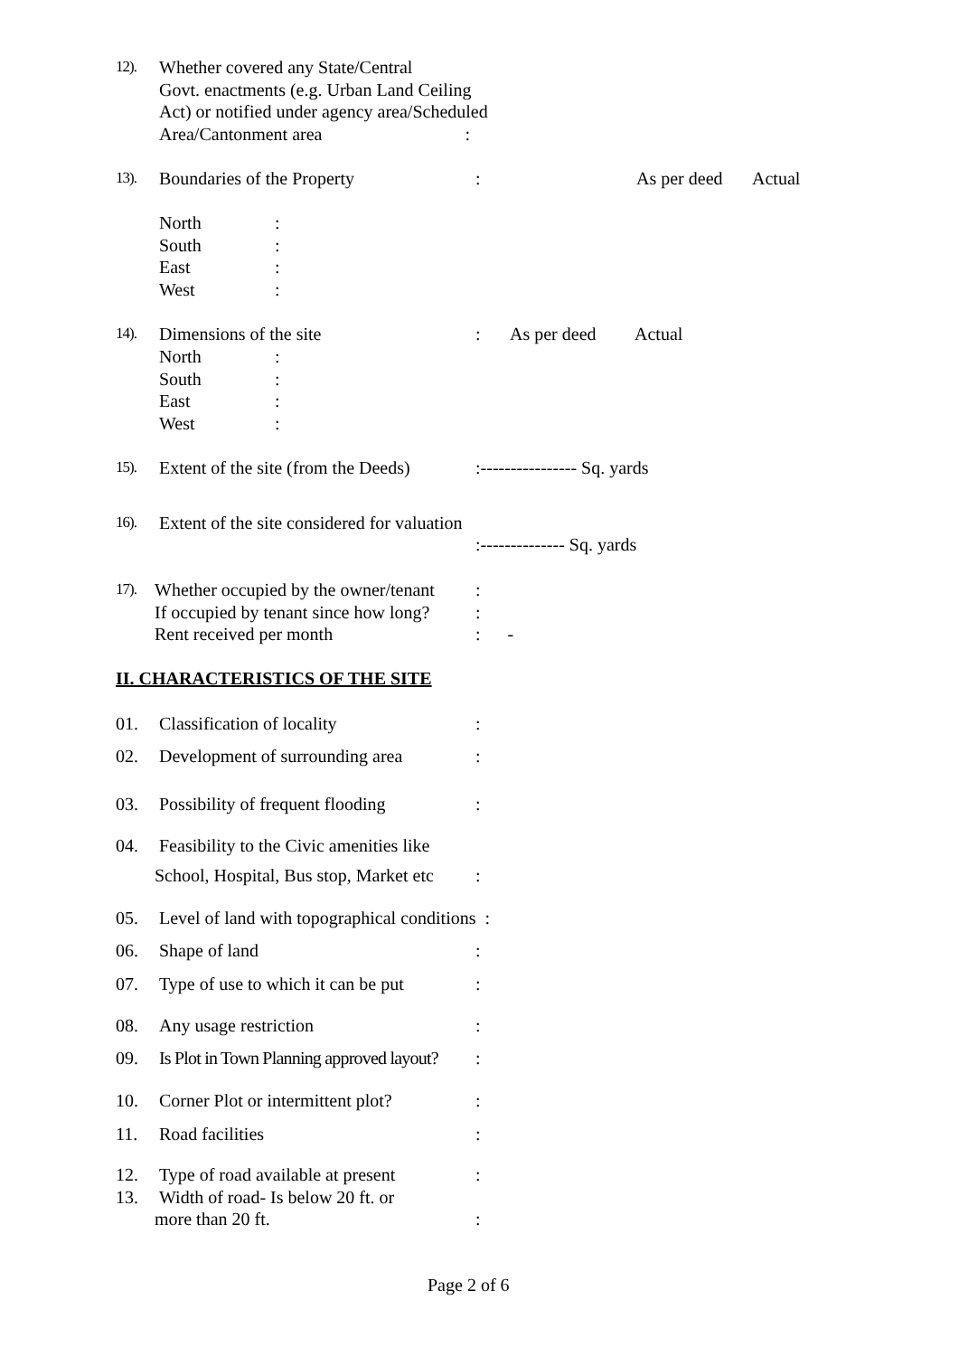12). Whether covered any State/Central
Govt. enactments (e.g. Urban Land Ceiling
Act) or notified under agency area/Scheduled
Area/Cantonment area:
13). Boundaries of the Property: As per deed Actual
North
South
East
West:
:
:
:
14). Dimensions of the site: As per deed Actual
North
South
East
West:
:
:
:
15). Extent of the site (from the Deeds):---------------- Sq. yards
16). Extent of the site considered for valuation
:-------------- Sq. yards
17). Whether occupied by the owner/tenant
If occupied by tenant since how long?
Rent received per month:
:
: -
II. CHARACTERISTICS OF THE SITE
01. Classification of locality:
02. Development of surrounding area:
03. Possibility of frequent flooding:
04. Feasibility to the Civic amenities like
School, Hospital, Bus stop, Market etc:
05. Level of land with topographical conditions :
06. Shape of land:
07. Type of use to which it can be put:
08. Any usage restriction:
09. Is Plot in Town Planning approved layout?:
10. Corner Plot or intermittent plot?:
11. Road facilities:
12. Type of road available at present:
13. Width of road- Is below 20 ft. or
more than 20 ft.:
Page 2 of 6